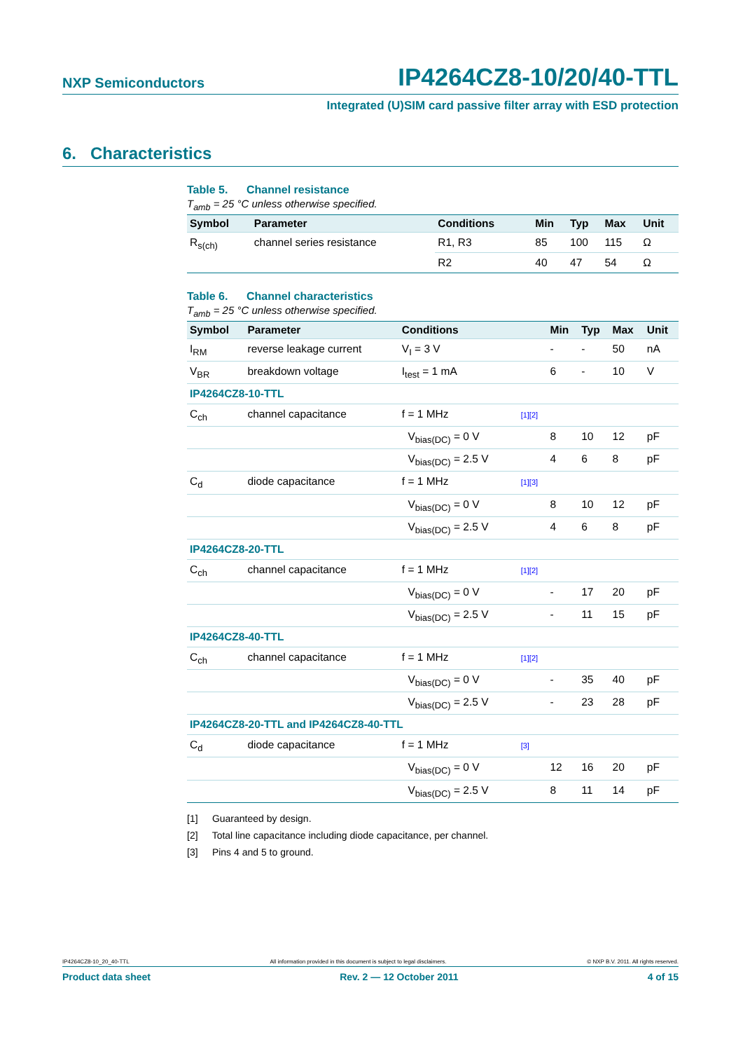NXP Semiconductors
IP4264CZ8-10/20/40-TTL
Integrated (U)SIM card passive filter array with ESD protection
6. Characteristics
Table 5. Channel resistance
T<sub>amb</sub> = 25 °C unless otherwise specified.
| Symbol | Parameter | Conditions | | Min | Typ | Max | Unit |
| --- | --- | --- | --- | --- | --- | --- | --- |
| R<sub>s(ch)</sub> | channel series resistance | R1, R3 | | 85 | 100 | 115 | Ω |
| | | R2 | | 40 | 47 | 54 | Ω |
Table 6. Channel characteristics
T<sub>amb</sub> = 25 °C unless otherwise specified.
| Symbol | Parameter | Conditions | | Min | Typ | Max | Unit |
| --- | --- | --- | --- | --- | --- | --- | --- |
| I<sub>RM</sub> | reverse leakage current | V<sub>I</sub> = 3 V | | - | - | 50 | nA |
| V<sub>BR</sub> | breakdown voltage | I<sub>test</sub> = 1 mA | | 6 | - | 10 | V |
| IP4264CZ8-10-TTL | | | | | | | |
| C<sub>ch</sub> | channel capacitance | f = 1 MHz | [1][2] | | | | |
| | | V<sub>bias(DC)</sub> = 0 V | | 8 | 10 | 12 | pF |
| | | V<sub>bias(DC)</sub> = 2.5 V | | 4 | 6 | 8 | pF |
| C<sub>d</sub> | diode capacitance | f = 1 MHz | [1][3] | | | | |
| | | V<sub>bias(DC)</sub> = 0 V | | 8 | 10 | 12 | pF |
| | | V<sub>bias(DC)</sub> = 2.5 V | | 4 | 6 | 8 | pF |
| IP4264CZ8-20-TTL | | | | | | | |
| C<sub>ch</sub> | channel capacitance | f = 1 MHz | [1][2] | | | | |
| | | V<sub>bias(DC)</sub> = 0 V | | - | 17 | 20 | pF |
| | | V<sub>bias(DC)</sub> = 2.5 V | | - | 11 | 15 | pF |
| IP4264CZ8-40-TTL | | | | | | | |
| C<sub>ch</sub> | channel capacitance | f = 1 MHz | [1][2] | | | | |
| | | V<sub>bias(DC)</sub> = 0 V | | - | 35 | 40 | pF |
| | | V<sub>bias(DC)</sub> = 2.5 V | | - | 23 | 28 | pF |
| IP4264CZ8-20-TTL and IP4264CZ8-40-TTL | | | | | | | |
| C<sub>d</sub> | diode capacitance | f = 1 MHz | [3] | | | | |
| | | V<sub>bias(DC)</sub> = 0 V | | 12 | 16 | 20 | pF |
| | | V<sub>bias(DC)</sub> = 2.5 V | | 8 | 11 | 14 | pF |
[1] Guaranteed by design.
[2] Total line capacitance including diode capacitance, per channel.
[3] Pins 4 and 5 to ground.
IP4264CZ8-10_20_40-TTL All information provided in this document is subject to legal disclaimers. © NXP B.V. 2011. All rights reserved.
Product data sheet Rev. 2 — 12 October 2011 4 of 15